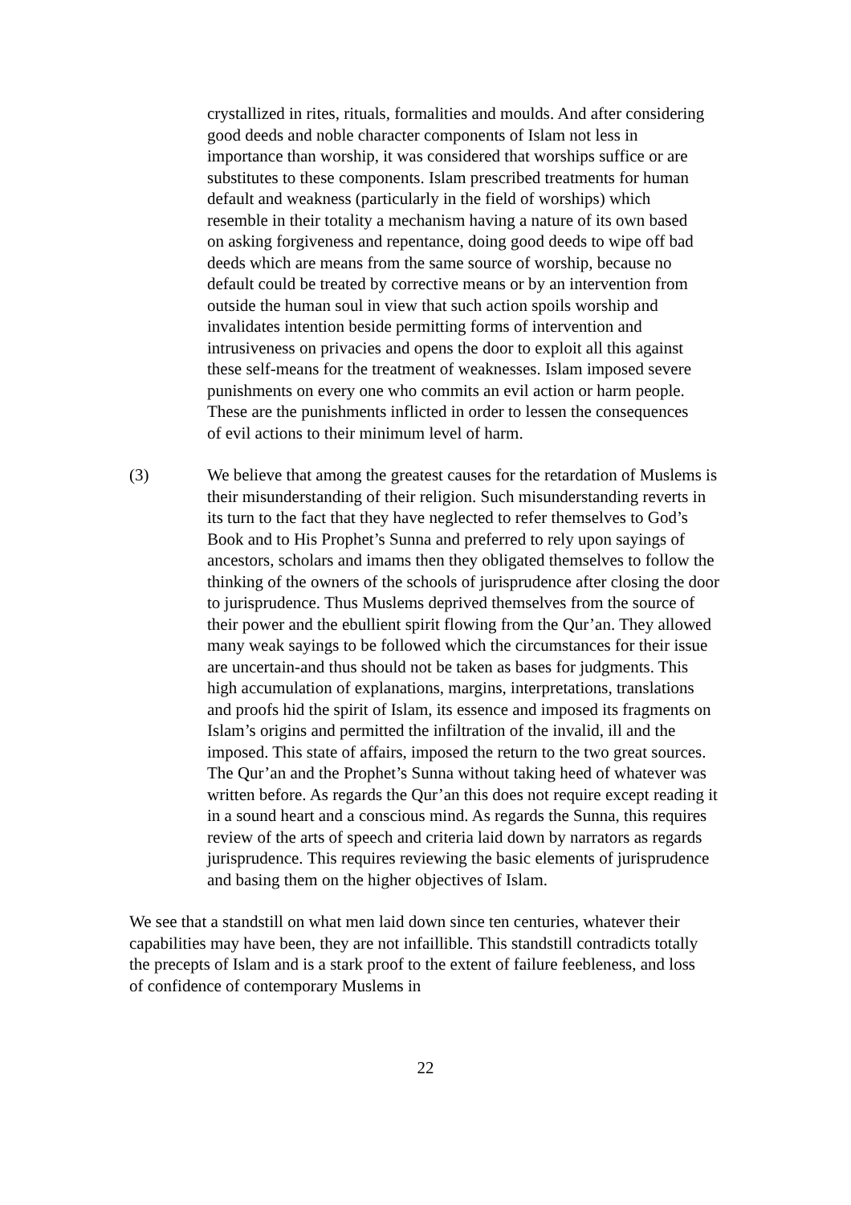crystallized in rites, rituals, formalities and moulds. And after considering good deeds and noble character components of Islam not less in importance than worship, it was considered that worships suffice or are substitutes to these components. Islam prescribed treatments for human default and weakness (particularly in the field of worships) which resemble in their totality a mechanism having a nature of its own based on asking forgiveness and repentance, doing good deeds to wipe off bad deeds which are means from the same source of worship, because no default could be treated by corrective means or by an intervention from outside the human soul in view that such action spoils worship and invalidates intention beside permitting forms of intervention and intrusiveness on privacies and opens the door to exploit all this against these self-means for the treatment of weaknesses. Islam imposed severe punishments on every one who commits an evil action or harm people. These are the punishments inflicted in order to lessen the consequences of evil actions to their minimum level of harm.
(3) We believe that among the greatest causes for the retardation of Muslems is their misunderstanding of their religion. Such misunderstanding reverts in its turn to the fact that they have neglected to refer themselves to God’s Book and to His Prophet’s Sunna and preferred to rely upon sayings of ancestors, scholars and imams then they obligated themselves to follow the thinking of the owners of the schools of jurisprudence after closing the door to jurisprudence. Thus Muslems deprived themselves from the source of their power and the ebullient spirit flowing from the Qur’an. They allowed many weak sayings to be followed which the circumstances for their issue are uncertain-and thus should not be taken as bases for judgments. This high accumulation of explanations, margins, interpretations, translations and proofs hid the spirit of Islam, its essence and imposed its fragments on Islam’s origins and permitted the infiltration of the invalid, ill and the imposed. This state of affairs, imposed the return to the two great sources. The Qur’an and the Prophet’s Sunna without taking heed of whatever was written before. As regards the Qur’an this does not require except reading it in a sound heart and a conscious mind. As regards the Sunna, this requires review of the arts of speech and criteria laid down by narrators as regards jurisprudence. This requires reviewing the basic elements of jurisprudence and basing them on the higher objectives of Islam.
We see that a standstill on what men laid down since ten centuries, whatever their capabilities may have been, they are not infaillible. This standstill contradicts totally the precepts of Islam and is a stark proof to the extent of failure feebleness, and loss of confidence of contemporary Muslems in
22